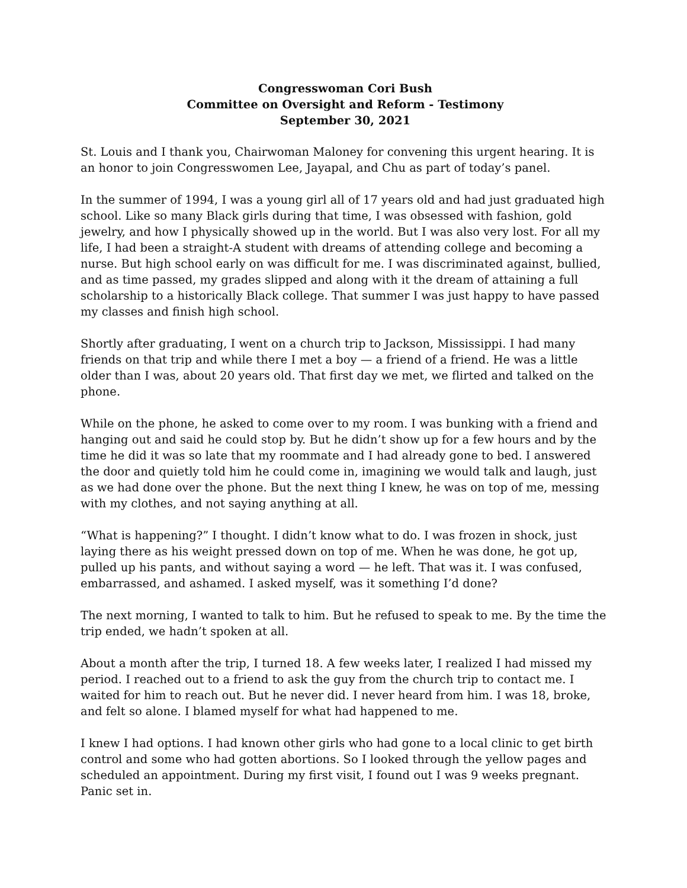Congresswoman Cori Bush
Committee on Oversight and Reform - Testimony
September 30, 2021
St. Louis and I thank you, Chairwoman Maloney for convening this urgent hearing. It is an honor to join Congresswomen Lee, Jayapal, and Chu as part of today’s panel.
In the summer of 1994, I was a young girl all of 17 years old and had just graduated high school. Like so many Black girls during that time, I was obsessed with fashion, gold jewelry, and how I physically showed up in the world. But I was also very lost. For all my life, I had been a straight-A student with dreams of attending college and becoming a nurse. But high school early on was difficult for me. I was discriminated against, bullied, and as time passed, my grades slipped and along with it the dream of attaining a full scholarship to a historically Black college. That summer I was just happy to have passed my classes and finish high school.
Shortly after graduating, I went on a church trip to Jackson, Mississippi. I had many friends on that trip and while there I met a boy — a friend of a friend. He was a little older than I was, about 20 years old. That first day we met, we flirted and talked on the phone.
While on the phone, he asked to come over to my room. I was bunking with a friend and hanging out and said he could stop by. But he didn’t show up for a few hours and by the time he did it was so late that my roommate and I had already gone to bed. I answered the door and quietly told him he could come in, imagining we would talk and laugh, just as we had done over the phone. But the next thing I knew, he was on top of me, messing with my clothes, and not saying anything at all.
“What is happening?” I thought. I didn’t know what to do. I was frozen in shock, just laying there as his weight pressed down on top of me. When he was done, he got up, pulled up his pants, and without saying a word — he left. That was it. I was confused, embarrassed, and ashamed. I asked myself, was it something I’d done?
The next morning, I wanted to talk to him. But he refused to speak to me. By the time the trip ended, we hadn’t spoken at all.
About a month after the trip, I turned 18. A few weeks later, I realized I had missed my period. I reached out to a friend to ask the guy from the church trip to contact me. I waited for him to reach out. But he never did. I never heard from him. I was 18, broke, and felt so alone. I blamed myself for what had happened to me.
I knew I had options. I had known other girls who had gone to a local clinic to get birth control and some who had gotten abortions. So I looked through the yellow pages and scheduled an appointment. During my first visit, I found out I was 9 weeks pregnant. Panic set in.